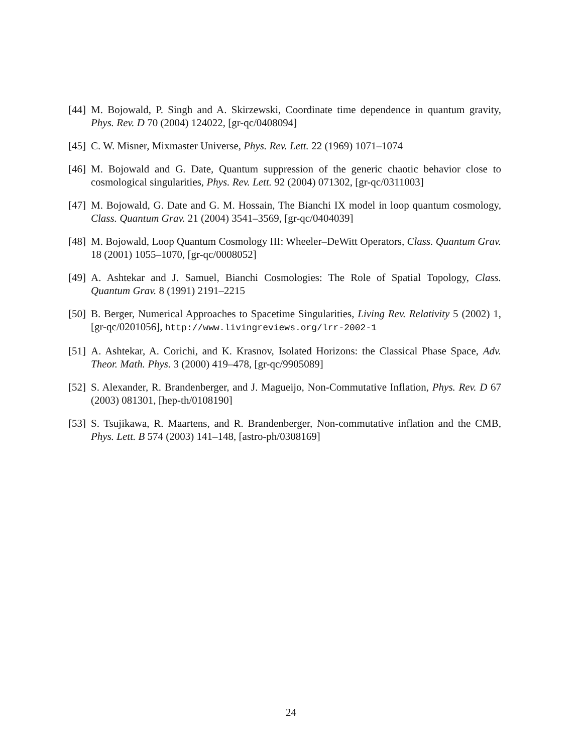[44] M. Bojowald, P. Singh and A. Skirzewski, Coordinate time dependence in quantum gravity, Phys. Rev. D 70 (2004) 124022, [gr-qc/0408094]
[45] C. W. Misner, Mixmaster Universe, Phys. Rev. Lett. 22 (1969) 1071–1074
[46] M. Bojowald and G. Date, Quantum suppression of the generic chaotic behavior close to cosmological singularities, Phys. Rev. Lett. 92 (2004) 071302, [gr-qc/0311003]
[47] M. Bojowald, G. Date and G. M. Hossain, The Bianchi IX model in loop quantum cosmology, Class. Quantum Grav. 21 (2004) 3541–3569, [gr-qc/0404039]
[48] M. Bojowald, Loop Quantum Cosmology III: Wheeler–DeWitt Operators, Class. Quantum Grav. 18 (2001) 1055–1070, [gr-qc/0008052]
[49] A. Ashtekar and J. Samuel, Bianchi Cosmologies: The Role of Spatial Topology, Class. Quantum Grav. 8 (1991) 2191–2215
[50] B. Berger, Numerical Approaches to Spacetime Singularities, Living Rev. Relativity 5 (2002) 1, [gr-qc/0201056], http://www.livingreviews.org/lrr-2002-1
[51] A. Ashtekar, A. Corichi, and K. Krasnov, Isolated Horizons: the Classical Phase Space, Adv. Theor. Math. Phys. 3 (2000) 419–478, [gr-qc/9905089]
[52] S. Alexander, R. Brandenberger, and J. Magueijo, Non-Commutative Inflation, Phys. Rev. D 67 (2003) 081301, [hep-th/0108190]
[53] S. Tsujikawa, R. Maartens, and R. Brandenberger, Non-commutative inflation and the CMB, Phys. Lett. B 574 (2003) 141–148, [astro-ph/0308169]
24